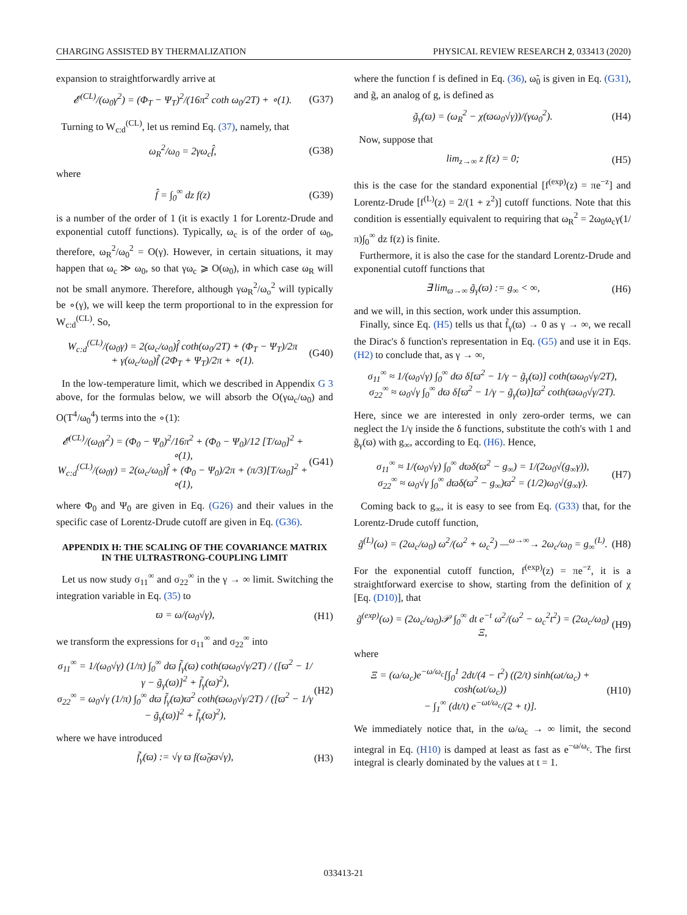CHARGING ASSISTED BY THERMALIZATION PHYSICAL REVIEW RESEARCH 2, 033413 (2020)
expansion to straightforwardly arrive at
𝓔<sup>(CL)</sup>/(ω<sub>0</sub>γ<sup>2</sup>) = (Φ<sub>T</sub> − Ψ<sub>T</sub>)<sup>2</sup>/(16π<sup>2</sup> coth ω<sub>0</sub>/2T) + ∘(1). (G37)
Turning to W<sub>c:d</sub><sup>(CL)</sup>, let us remind Eq. (37), namely, that
ω<sub>R</sub><sup>2</sup>/ω<sub>0</sub> = 2γω<sub>c</sub>f̂, (G38)
where
f̂ = ∫<sub>0</sub><sup>∞</sup> dz f(z) (G39)
is a number of the order of 1 (it is exactly 1 for Lorentz-Drude and exponential cutoff functions). Typically, ω<sub>c</sub> is of the order of ω<sub>0</sub>, therefore, ω<sub>R</sub><sup>2</sup>/ω<sub>0</sub><sup>2</sup> = O(γ). However, in certain situations, it may happen that ω<sub>c</sub> ≫ ω<sub>0</sub>, so that γω<sub>c</sub> ⩾ O(ω<sub>0</sub>), in which case ω<sub>R</sub> will not be small anymore. Therefore, although γω<sub>R</sub><sup>2</sup>/ω<sub>o</sub><sup>2</sup> will typically be ∘(γ), we will keep the term proportional to in the expression for W<sub>c:d</sub><sup>(CL)</sup>. So,
W<sub>c:d</sub><sup>(CL)</sup>/(ω<sub>0</sub>γ) = 2(ω<sub>c</sub>/ω<sub>0</sub>)f̂ coth(ω<sub>0</sub>/2T) + (Φ<sub>T</sub> − Ψ<sub>T</sub>)/2π
+ γ(ω<sub>c</sub>/ω<sub>0</sub>)f̂ (2Φ<sub>T</sub> + Ψ<sub>T</sub>)/2π + ∘(1). (G40)
In the low-temperature limit, which we described in Appendix G 3 above, for the formulas below, we will absorb the O(γω<sub>c</sub>/ω<sub>0</sub>) and O(T<sup>4</sup>/ω<sub>0</sub><sup>4</sup>) terms into the ∘(1):
𝓔<sup>(CL)</sup>/(ω<sub>0</sub>γ<sup>2</sup>) = (Φ<sub>0</sub> − Ψ<sub>0</sub>)<sup>2</sup>/16π<sup>2</sup> + (Φ<sub>0</sub> − Ψ<sub>0</sub>)/12 [T/ω<sub>0</sub>]<sup>2</sup> + ∘(1),
W<sub>c:d</sub><sup>(CL)</sup>/(ω<sub>0</sub>γ) = 2(ω<sub>c</sub>/ω<sub>0</sub>)f̂ + (Φ<sub>0</sub> − Ψ<sub>0</sub>)/2π + (π/3)[T/ω<sub>0</sub>]<sup>2</sup> + ∘(1), (G41)
where Φ<sub>0</sub> and Ψ<sub>0</sub> are given in Eq. (G26) and their values in the specific case of Lorentz-Drude cutoff are given in Eq. (G36).
APPENDIX H: THE SCALING OF THE COVARIANCE MATRIX IN THE ULTRASTRONG-COUPLING LIMIT
Let us now study σ<sub>11</sub><sup>∞</sup> and σ<sub>22</sub><sup>∞</sup> in the γ → ∞ limit. Switching the integration variable in Eq. (35) to
ϖ = ω/(ω<sub>0</sub>√γ), (H1)
we transform the expressions for σ<sub>11</sub><sup>∞</sup> and σ<sub>22</sub><sup>∞</sup> into
σ<sub>11</sub><sup>∞</sup> = 1/(ω<sub>0</sub>√γ) (1/π) ∫<sub>0</sub><sup>∞</sup> dϖ f̃<sub>γ</sub>(ϖ) coth(ϖω<sub>0</sub>√γ/2T) / ([ϖ<sup>2</sup> − 1/γ − g̃<sub>γ</sub>(ϖ)]<sup>2</sup> + f̃<sub>γ</sub>(ϖ)<sup>2</sup>),
σ<sub>22</sub><sup>∞</sup> = ω<sub>0</sub>√γ (1/π) ∫<sub>0</sub><sup>∞</sup> dϖ f̃<sub>γ</sub>(ϖ)ϖ<sup>2</sup> coth(ϖω<sub>0</sub>√γ/2T) / ([ϖ<sup>2</sup> − 1/γ − g̃<sub>γ</sub>(ϖ)]<sup>2</sup> + f̃<sub>γ</sub>(ϖ)<sup>2</sup>), (H2)
where we have introduced
f̃<sub>γ</sub>(ϖ) := √γ ϖ f(ω̃<sub>0</sub>ϖ√γ), (H3)
where the function f is defined in Eq. (36), ω̃<sub>0</sub> is given in Eq. (G31), and g̃, an analog of g, is defined as
g̃<sub>γ</sub>(ϖ) = (ω<sub>R</sub><sup>2</sup> − χ(ϖω<sub>0</sub>√γ))/(γω<sub>0</sub><sup>2</sup>). (H4)
Now, suppose that
lim<sub>z→∞</sub> z f(z) = 0; (H5)
this is the case for the standard exponential [f<sup>(exp)</sup>(z) = πe<sup>−z</sup>] and Lorentz-Drude [f<sup>(L)</sup>(z) = 2/(1 + z<sup>2</sup>)] cutoff functions. Note that this condition is essentially equivalent to requiring that ω<sub>R</sub><sup>2</sup> = 2ω<sub>0</sub>ω<sub>c</sub>γ(1/π)∫<sub>0</sub><sup>∞</sup> dz f(z) is finite.
Furthermore, it is also the case for the standard Lorentz-Drude and exponential cutoff functions that
∃ lim<sub>ϖ→∞</sub> g̃<sub>γ</sub>(ϖ) := g<sub>∞</sub> < ∞, (H6)
and we will, in this section, work under this assumption.
Finally, since Eq. (H5) tells us that f̃<sub>γ</sub>(ϖ) → 0 as γ → ∞, we recall the Dirac's δ function's representation in Eq. (G5) and use it in Eqs. (H2) to conclude that, as γ → ∞,
σ<sub>11</sub><sup>∞</sup> ≈ 1/(ω<sub>0</sub>√γ) ∫<sub>0</sub><sup>∞</sup> dϖ δ[ϖ<sup>2</sup> − 1/γ − g̃<sub>γ</sub>(ϖ)] coth(ϖω<sub>0</sub>√γ/2T),
σ<sub>22</sub><sup>∞</sup> ≈ ω<sub>0</sub>√γ ∫<sub>0</sub><sup>∞</sup> dϖ δ[ϖ<sup>2</sup> − 1/γ − g̃<sub>γ</sub>(ϖ)]ϖ<sup>2</sup> coth(ϖω<sub>0</sub>√γ/2T).
Here, since we are interested in only zero-order terms, we can neglect the 1/γ inside the δ functions, substitute the coth's with 1 and g̃<sub>γ</sub>(ϖ) with g<sub>∞</sub>, according to Eq. (H6). Hence,
σ<sub>11</sub><sup>∞</sup> ≈ 1/(ω<sub>0</sub>√γ) ∫<sub>0</sub><sup>∞</sup> dϖδ(ϖ<sup>2</sup> − g<sub>∞</sub>) = 1/(2ω<sub>0</sub>√(g<sub>∞</sub>γ)),
σ<sub>22</sub><sup>∞</sup> ≈ ω<sub>0</sub>√γ ∫<sub>0</sub><sup>∞</sup> dϖδ(ϖ<sup>2</sup> − g<sub>∞</sub>)ϖ<sup>2</sup> = (1/2)ω<sub>0</sub>√(g<sub>∞</sub>γ). (H7)
Coming back to g<sub>∞</sub>, it is easy to see from Eq. (G33) that, for the Lorentz-Drude cutoff function,
g̃<sup>(L)</sup>(ω) = (2ω<sub>c</sub>/ω<sub>0</sub>) ω<sup>2</sup>/(ω<sup>2</sup> + ω<sub>c</sub><sup>2</sup>) —<sup>ω→∞</sup>→ 2ω<sub>c</sub>/ω<sub>0</sub> = g<sub>∞</sub><sup>(L)</sup>. (H8)
For the exponential cutoff function, f<sup>(exp)</sup>(z) = πe<sup>−z</sup>, it is a straightforward exercise to show, starting from the definition of χ [Eq. (D10)], that
g̃<sup>(exp)</sup>(ω) = (2ω<sub>c</sub>/ω<sub>0</sub>)𝒫 ∫<sub>0</sub><sup>∞</sup> dt e<sup>−t</sup> ω<sup>2</sup>/(ω<sup>2</sup> − ω<sub>c</sub><sup>2</sup>t<sup>2</sup>) = (2ω<sub>c</sub>/ω<sub>0</sub>) Ξ, (H9)
where
Ξ = (ω/ω<sub>c</sub>)e<sup>−ω/ω<sub>c</sub></sup>[∫<sub>0</sub><sup>1</sup> 2dt/(4 − t<sup>2</sup>) ((2/t) sinh(ωt/ω<sub>c</sub>) + cosh(ωt/ω<sub>c</sub>))
− ∫<sub>1</sub><sup>∞</sup> (dt/t) e<sup>−ωt/ω<sub>c</sub></sup>/(2 + t)]. (H10)
We immediately notice that, in the ω/ω<sub>c</sub> → ∞ limit, the second integral in Eq. (H10) is damped at least as fast as e<sup>−ω/ω<sub>c</sub></sup>. The first integral is clearly dominated by the values at t = 1.
033413-21